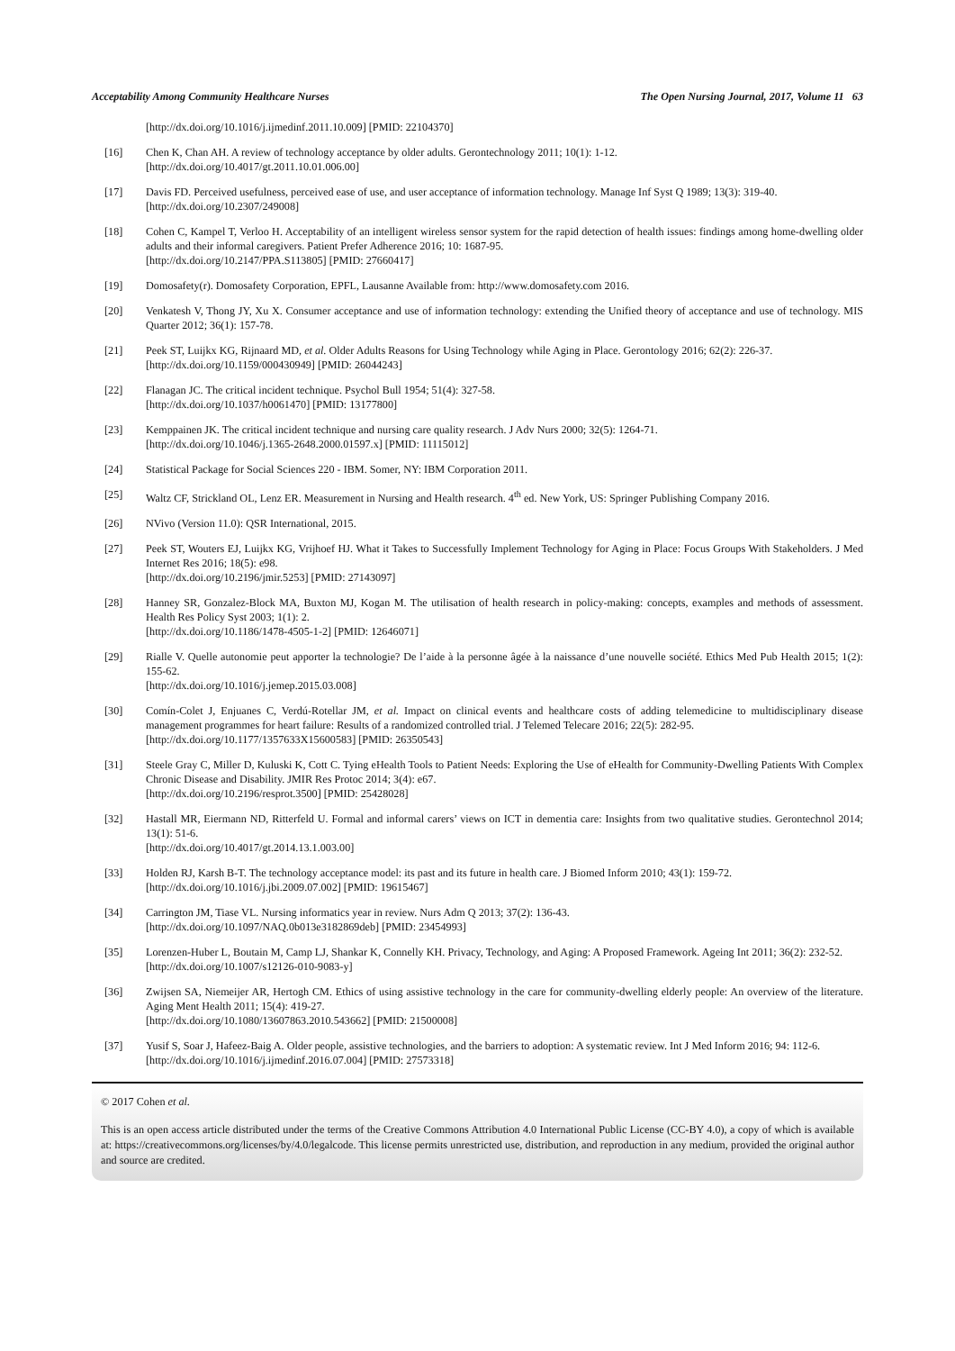Acceptability Among Community Healthcare Nurses The Open Nursing Journal, 2017, Volume 11 63
[http://dx.doi.org/10.1016/j.ijmedinf.2011.10.009] [PMID: 22104370]
[16] Chen K, Chan AH. A review of technology acceptance by older adults. Gerontechnology 2011; 10(1): 1-12.
[http://dx.doi.org/10.4017/gt.2011.10.01.006.00]
[17] Davis FD. Perceived usefulness, perceived ease of use, and user acceptance of information technology. Manage Inf Syst Q 1989; 13(3): 319-40.
[http://dx.doi.org/10.2307/249008]
[18] Cohen C, Kampel T, Verloo H. Acceptability of an intelligent wireless sensor system for the rapid detection of health issues: findings among home-dwelling older adults and their informal caregivers. Patient Prefer Adherence 2016; 10: 1687-95.
[http://dx.doi.org/10.2147/PPA.S113805] [PMID: 27660417]
[19] Domosafety(r). Domosafety Corporation, EPFL, Lausanne Available from: http://www.domosafety.com 2016.
[20] Venkatesh V, Thong JY, Xu X. Consumer acceptance and use of information technology: extending the Unified theory of acceptance and use of technology. MIS Quarter 2012; 36(1): 157-78.
[21] Peek ST, Luijkx KG, Rijnaard MD, et al. Older Adults Reasons for Using Technology while Aging in Place. Gerontology 2016; 62(2): 226-37.
[http://dx.doi.org/10.1159/000430949] [PMID: 26044243]
[22] Flanagan JC. The critical incident technique. Psychol Bull 1954; 51(4): 327-58.
[http://dx.doi.org/10.1037/h0061470] [PMID: 13177800]
[23] Kemppainen JK. The critical incident technique and nursing care quality research. J Adv Nurs 2000; 32(5): 1264-71.
[http://dx.doi.org/10.1046/j.1365-2648.2000.01597.x] [PMID: 11115012]
[24] Statistical Package for Social Sciences 220 - IBM. Somer, NY: IBM Corporation 2011.
[25] Waltz CF, Strickland OL, Lenz ER. Measurement in Nursing and Health research. 4<sup>th</sup> ed. New York, US: Springer Publishing Company 2016.
[26] NVivo (Version 11.0): QSR International, 2015.
[27] Peek ST, Wouters EJ, Luijkx KG, Vrijhoef HJ. What it Takes to Successfully Implement Technology for Aging in Place: Focus Groups With Stakeholders. J Med Internet Res 2016; 18(5): e98.
[http://dx.doi.org/10.2196/jmir.5253] [PMID: 27143097]
[28] Hanney SR, Gonzalez-Block MA, Buxton MJ, Kogan M. The utilisation of health research in policy-making: concepts, examples and methods of assessment. Health Res Policy Syst 2003; 1(1): 2.
[http://dx.doi.org/10.1186/1478-4505-1-2] [PMID: 12646071]
[29] Rialle V. Quelle autonomie peut apporter la technologie? De l’aide à la personne âgée à la naissance d’une nouvelle société. Ethics Med Pub Health 2015; 1(2): 155-62.
[http://dx.doi.org/10.1016/j.jemep.2015.03.008]
[30] Comín-Colet J, Enjuanes C, Verdú-Rotellar JM, et al. Impact on clinical events and healthcare costs of adding telemedicine to multidisciplinary disease management programmes for heart failure: Results of a randomized controlled trial. J Telemed Telecare 2016; 22(5): 282-95.
[http://dx.doi.org/10.1177/1357633X15600583] [PMID: 26350543]
[31] Steele Gray C, Miller D, Kuluski K, Cott C. Tying eHealth Tools to Patient Needs: Exploring the Use of eHealth for Community-Dwelling Patients With Complex Chronic Disease and Disability. JMIR Res Protoc 2014; 3(4): e67.
[http://dx.doi.org/10.2196/resprot.3500] [PMID: 25428028]
[32] Hastall MR, Eiermann ND, Ritterfeld U. Formal and informal carers’ views on ICT in dementia care: Insights from two qualitative studies. Gerontechnol 2014; 13(1): 51-6.
[http://dx.doi.org/10.4017/gt.2014.13.1.003.00]
[33] Holden RJ, Karsh B-T. The technology acceptance model: its past and its future in health care. J Biomed Inform 2010; 43(1): 159-72.
[http://dx.doi.org/10.1016/j.jbi.2009.07.002] [PMID: 19615467]
[34] Carrington JM, Tiase VL. Nursing informatics year in review. Nurs Adm Q 2013; 37(2): 136-43.
[http://dx.doi.org/10.1097/NAQ.0b013e3182869deb] [PMID: 23454993]
[35] Lorenzen-Huber L, Boutain M, Camp LJ, Shankar K, Connelly KH. Privacy, Technology, and Aging: A Proposed Framework. Ageing Int 2011; 36(2): 232-52.
[http://dx.doi.org/10.1007/s12126-010-9083-y]
[36] Zwijsen SA, Niemeijer AR, Hertogh CM. Ethics of using assistive technology in the care for community-dwelling elderly people: An overview of the literature. Aging Ment Health 2011; 15(4): 419-27.
[http://dx.doi.org/10.1080/13607863.2010.543662] [PMID: 21500008]
[37] Yusif S, Soar J, Hafeez-Baig A. Older people, assistive technologies, and the barriers to adoption: A systematic review. Int J Med Inform 2016; 94: 112-6.
[http://dx.doi.org/10.1016/j.ijmedinf.2016.07.004] [PMID: 27573318]
© 2017 Cohen et al.
This is an open access article distributed under the terms of the Creative Commons Attribution 4.0 International Public License (CC-BY 4.0), a copy of which is available at: https://creativecommons.org/licenses/by/4.0/legalcode. This license permits unrestricted use, distribution, and reproduction in any medium, provided the original author and source are credited.